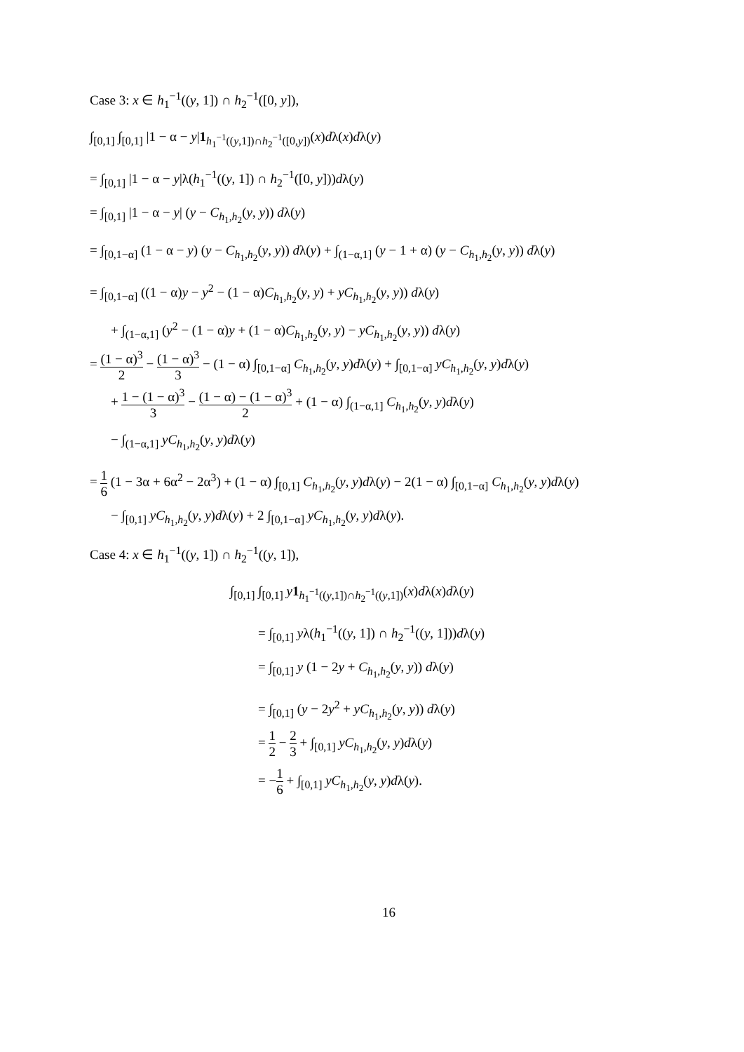Case 3: x ∈ h<sub>1</sub><sup>−1</sup>((y, 1]) ∩ h<sub>2</sub><sup>−1</sup>([0, y]),
∫<sub>[0,1]</sub> ∫<sub>[0,1]</sub> |1 − α − y|1<sub>h<sub>1</sub><sup>−1</sup>((y,1])∩h<sub>2</sub><sup>−1</sup>([0,y])</sub>(x)dλ(x)dλ(y)
= ∫<sub>[0,1]</sub> |1 − α − y|λ(h<sub>1</sub><sup>−1</sup>((y, 1]) ∩ h<sub>2</sub><sup>−1</sup>([0, y]))dλ(y)
= ∫<sub>[0,1]</sub> |1 − α − y| (y − C<sub>h<sub>1</sub>,h<sub>2</sub></sub>(y, y)) dλ(y)
= ∫<sub>[0,1−α]</sub> (1 − α − y) (y − C<sub>h<sub>1</sub>,h<sub>2</sub></sub>(y, y)) dλ(y) + ∫<sub>(1−α,1]</sub> (y − 1 + α) (y − C<sub>h<sub>1</sub>,h<sub>2</sub></sub>(y, y)) dλ(y)
= ∫<sub>[0,1−α]</sub> ((1 − α)y − y<sup>2</sup> − (1 − α)C<sub>h<sub>1</sub>,h<sub>2</sub></sub>(y, y) + yC<sub>h<sub>1</sub>,h<sub>2</sub></sub>(y, y)) dλ(y)
+ ∫<sub>(1−α,1]</sub> (y<sup>2</sup> − (1 − α)y + (1 − α)C<sub>h<sub>1</sub>,h<sub>2</sub></sub>(y, y) − yC<sub>h<sub>1</sub>,h<sub>2</sub></sub>(y, y)) dλ(y)
= (1 − α)<sup>3</sup> 2 − (1 − α)<sup>3</sup> 3 − (1 − α) ∫<sub>[0,1−α]</sub> C<sub>h<sub>1</sub>,h<sub>2</sub></sub>(y, y)dλ(y) + ∫<sub>[0,1−α]</sub> yC<sub>h<sub>1</sub>,h<sub>2</sub></sub>(y, y)dλ(y)
+ 1 − (1 − α)<sup>3</sup> 3 − (1 − α) − (1 − α)<sup>3</sup> 2 + (1 − α) ∫<sub>(1−α,1]</sub> C<sub>h<sub>1</sub>,h<sub>2</sub></sub>(y, y)dλ(y)
− ∫<sub>(1−α,1]</sub> yC<sub>h<sub>1</sub>,h<sub>2</sub></sub>(y, y)dλ(y)
= 1 6 (1 − 3α + 6α<sup>2</sup> − 2α<sup>3</sup>) + (1 − α) ∫<sub>[0,1]</sub> C<sub>h<sub>1</sub>,h<sub>2</sub></sub>(y, y)dλ(y) − 2(1 − α) ∫<sub>[0,1−α]</sub> C<sub>h<sub>1</sub>,h<sub>2</sub></sub>(y, y)dλ(y)
− ∫<sub>[0,1]</sub> yC<sub>h<sub>1</sub>,h<sub>2</sub></sub>(y, y)dλ(y) + 2 ∫<sub>[0,1−α]</sub> yC<sub>h<sub>1</sub>,h<sub>2</sub></sub>(y, y)dλ(y).
Case 4: x ∈ h<sub>1</sub><sup>−1</sup>((y, 1]) ∩ h<sub>2</sub><sup>−1</sup>((y, 1]),
∫<sub>[0,1]</sub> ∫<sub>[0,1]</sub> y 1<sub>h<sub>1</sub><sup>−1</sup>((y,1])∩h<sub>2</sub><sup>−1</sup>((y,1])</sub>(x)dλ(x)dλ(y)
= ∫<sub>[0,1]</sub> yλ(h<sub>1</sub><sup>−1</sup>((y, 1]) ∩ h<sub>2</sub><sup>−1</sup>((y, 1]))dλ(y)
= ∫<sub>[0,1]</sub> y (1 − 2y + C<sub>h<sub>1</sub>,h<sub>2</sub></sub>(y, y)) dλ(y)
= ∫<sub>[0,1]</sub> (y − 2y<sup>2</sup> + yC<sub>h<sub>1</sub>,h<sub>2</sub></sub>(y, y)) dλ(y)
= 1 2 − 2 3 + ∫<sub>[0,1]</sub> yC<sub>h<sub>1</sub>,h<sub>2</sub></sub>(y, y)dλ(y)
= −1 6 + ∫<sub>[0,1]</sub> yC<sub>h<sub>1</sub>,h<sub>2</sub></sub>(y, y)dλ(y).
16